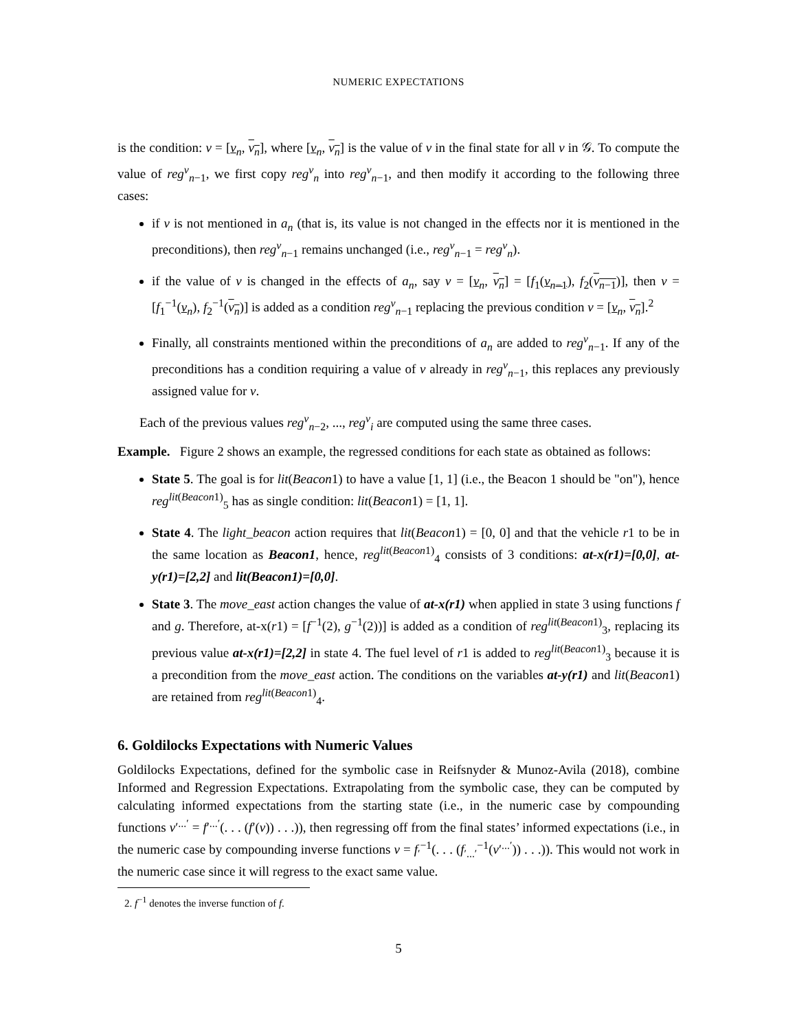NUMERIC EXPECTATIONS
is the condition: v = [v<sub>n</sub>, v<sub>n</sub>], where [v<sub>n</sub>, v<sub>n</sub>] is the value of v in the final state for all v in 𝒢. To compute the value of reg<sup>v</sup><sub>n−1</sub>, we first copy reg<sup>v</sup><sub>n</sub> into reg<sup>v</sup><sub>n−1</sub>, and then modify it according to the following three cases:
if v is not mentioned in a<sub>n</sub> (that is, its value is not changed in the effects nor it is mentioned in the preconditions), then reg<sup>v</sup><sub>n−1</sub> remains unchanged (i.e., reg<sup>v</sup><sub>n−1</sub> = reg<sup>v</sup><sub>n</sub>).
if the value of v is changed in the effects of a<sub>n</sub>, say v = [v<sub>n</sub>, v<sub>n</sub>] = [f<sub>1</sub>(v<sub>n−1</sub>), f<sub>2</sub>(v<sub>n−1</sub>)], then v = [f<sub>1</sub><sup>−1</sup>(v<sub>n</sub>), f<sub>2</sub><sup>−1</sup>(v<sub>n</sub>)] is added as a condition reg<sup>v</sup><sub>n−1</sub> replacing the previous condition v = [v<sub>n</sub>, v<sub>n</sub>].<sup>2</sup>
Finally, all constraints mentioned within the preconditions of a<sub>n</sub> are added to reg<sup>v</sup><sub>n−1</sub>. If any of the preconditions has a condition requiring a value of v already in reg<sup>v</sup><sub>n−1</sub>, this replaces any previously assigned value for v.
Each of the previous values reg<sup>v</sup><sub>n−2</sub>, ..., reg<sup>v</sup><sub>i</sub> are computed using the same three cases.
Example. Figure 2 shows an example, the regressed conditions for each state as obtained as follows:
State 5. The goal is for lit(Beacon1) to have a value [1, 1] (i.e., the Beacon 1 should be "on"), hence reg<sup>lit(Beacon1)</sup><sub>5</sub> has as single condition: lit(Beacon1) = [1, 1].
State 4. The light_beacon action requires that lit(Beacon1) = [0, 0] and that the vehicle r1 to be in the same location as Beacon1, hence, reg<sup>lit(Beacon1)</sup><sub>4</sub> consists of 3 conditions: at-x(r1)=[0,0], at-y(r1)=[2,2] and lit(Beacon1)=[0,0].
State 3. The move_east action changes the value of at-x(r1) when applied in state 3 using functions f and g. Therefore, at-x(r1) = [f<sup>−1</sup>(2), g<sup>−1</sup>(2))] is added as a condition of reg<sup>lit(Beacon1)</sup><sub>3</sub>, replacing its previous value at-x(r1)=[2,2] in state 4. The fuel level of r1 is added to reg<sup>lit(Beacon1)</sup><sub>3</sub> because it is a precondition from the move_east action. The conditions on the variables at-y(r1) and lit(Beacon1) are retained from reg<sup>lit(Beacon1)</sup><sub>4</sub>.
6. Goldilocks Expectations with Numeric Values
Goldilocks Expectations, defined for the symbolic case in Reifsnyder & Munoz-Avila (2018), combine Informed and Regression Expectations. Extrapolating from the symbolic case, they can be computed by calculating informed expectations from the starting state (i.e., in the numeric case by compounding functions v′<sup>...′</sup> = f′<sup>...′</sup>(. . . (f′(v)) . . .)), then regressing off from the final states’ informed expectations (i.e., in the numeric case by compounding inverse functions v = f<sub>′</sub><sup>−1</sup>(. . . (f<sub>′...′</sub><sup>−1</sup>(v′<sup>...′</sup>)) . . .)). This would not work in the numeric case since it will regress to the exact same value.
2. f<sup>−1</sup> denotes the inverse function of f.
5